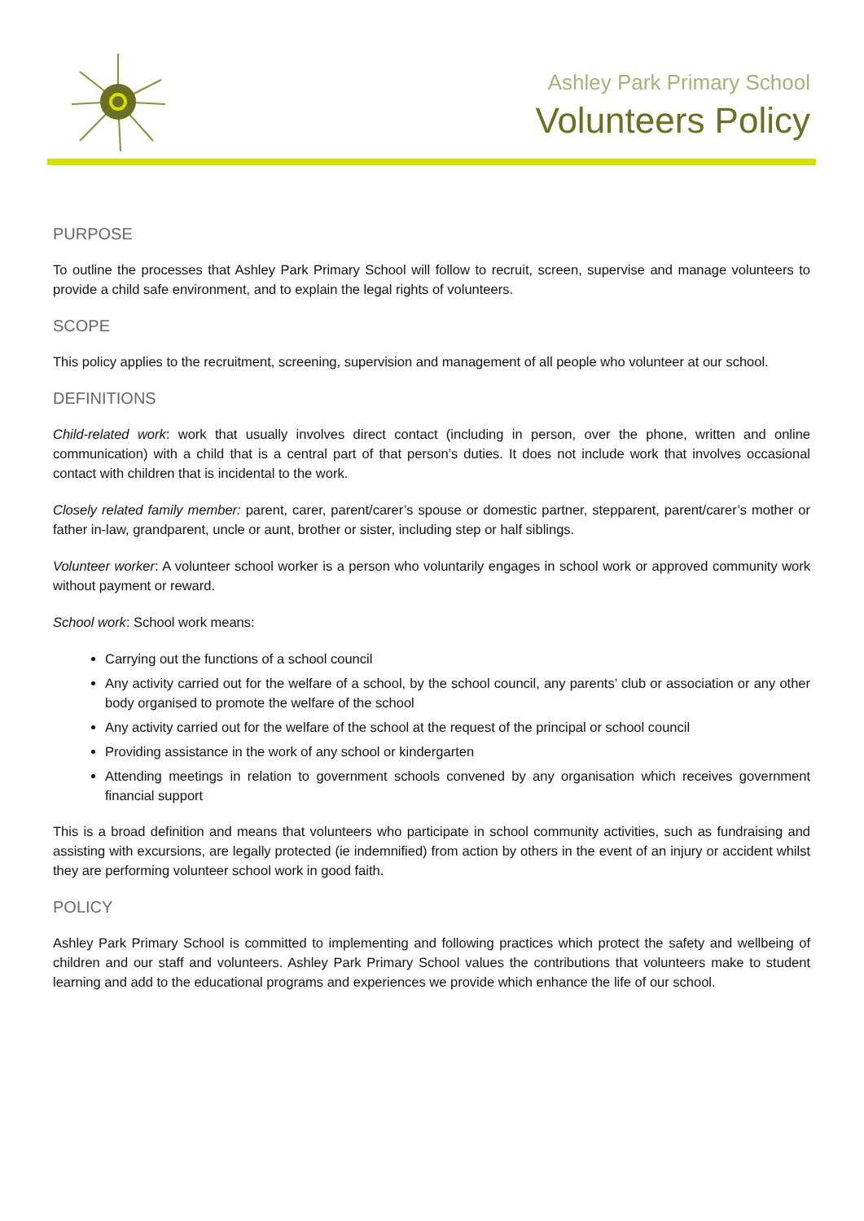Ashley Park Primary School
Volunteers Policy
PURPOSE
To outline the processes that Ashley Park Primary School will follow to recruit, screen, supervise and manage volunteers to provide a child safe environment, and to explain the legal rights of volunteers.
SCOPE
This policy applies to the recruitment, screening, supervision and management of all people who volunteer at our school.
DEFINITIONS
Child-related work: work that usually involves direct contact (including in person, over the phone, written and online communication) with a child that is a central part of that person’s duties. It does not include work that involves occasional contact with children that is incidental to the work.
Closely related family member: parent, carer, parent/carer’s spouse or domestic partner, stepparent, parent/carer’s mother or father in-law, grandparent, uncle or aunt, brother or sister, including step or half siblings.
Volunteer worker: A volunteer school worker is a person who voluntarily engages in school work or approved community work without payment or reward.
School work: School work means:
Carrying out the functions of a school council
Any activity carried out for the welfare of a school, by the school council, any parents’ club or association or any other body organised to promote the welfare of the school
Any activity carried out for the welfare of the school at the request of the principal or school council
Providing assistance in the work of any school or kindergarten
Attending meetings in relation to government schools convened by any organisation which receives government financial support
This is a broad definition and means that volunteers who participate in school community activities, such as fundraising and assisting with excursions, are legally protected (ie indemnified) from action by others in the event of an injury or accident whilst they are performing volunteer school work in good faith.
POLICY
Ashley Park Primary School is committed to implementing and following practices which protect the safety and wellbeing of children and our staff and volunteers. Ashley Park Primary School values the contributions that volunteers make to student learning and add to the educational programs and experiences we provide which enhance the life of our school.